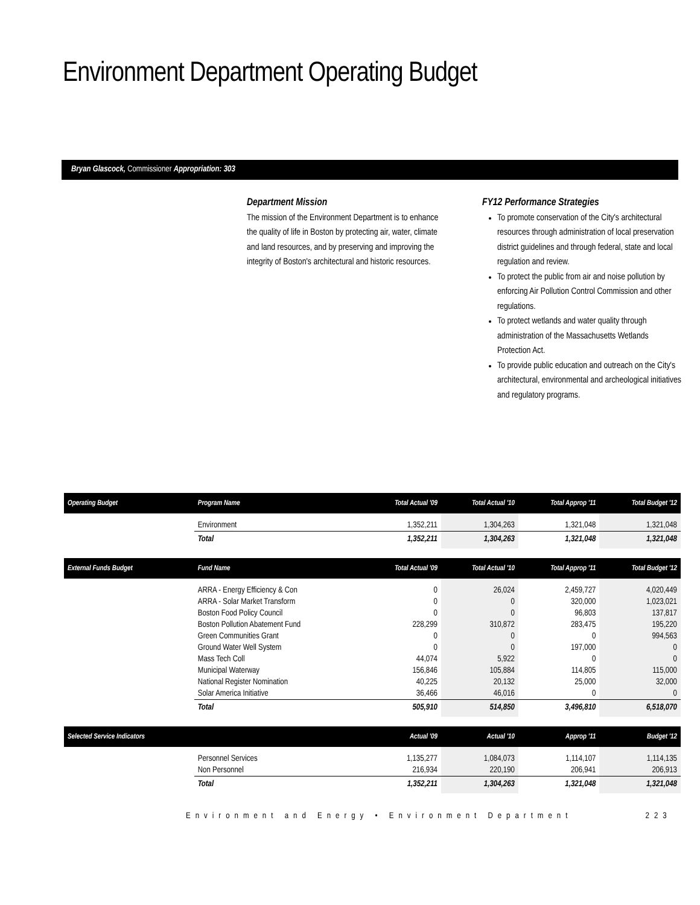Environment Department Operating Budget
Bryan Glascock, Commissioner Appropriation: 303
Department Mission
The mission of the Environment Department is to enhance the quality of life in Boston by protecting air, water, climate and land resources, and by preserving and improving the integrity of Boston's architectural and historic resources.
FY12 Performance Strategies
To promote conservation of the City's architectural resources through administration of local preservation district guidelines and through federal, state and local regulation and review.
To protect the public from air and noise pollution by enforcing Air Pollution Control Commission and other regulations.
To protect wetlands and water quality through administration of the Massachusetts Wetlands Protection Act.
To provide public education and outreach on the City's architectural, environmental and archeological initiatives and regulatory programs.
| Operating Budget | Program Name | Total Actual '09 | Total Actual '10 | Total Approp '11 | Total Budget '12 |
| --- | --- | --- | --- | --- | --- |
| | Environment | 1,352,211 | 1,304,263 | 1,321,048 | 1,321,048 |
| | Total | 1,352,211 | 1,304,263 | 1,321,048 | 1,321,048 |
| External Funds Budget | Fund Name | Total Actual '09 | Total Actual '10 | Total Approp '11 | Total Budget '12 |
| | ARRA - Energy Efficiency & Con | 0 | 26,024 | 2,459,727 | 4,020,449 |
| | ARRA - Solar Market Transform | 0 | 0 | 320,000 | 1,023,021 |
| | Boston Food Policy Council | 0 | 0 | 96,803 | 137,817 |
| | Boston Pollution Abatement Fund | 228,299 | 310,872 | 283,475 | 195,220 |
| | Green Communities Grant | 0 | 0 | 0 | 994,563 |
| | Ground Water Well System | 0 | 0 | 197,000 | 0 |
| | Mass Tech Coll | 44,074 | 5,922 | 0 | 0 |
| | Municipal Waterway | 156,846 | 105,884 | 114,805 | 115,000 |
| | National Register Nomination | 40,225 | 20,132 | 25,000 | 32,000 |
| | Solar America Initiative | 36,466 | 46,016 | 0 | 0 |
| | Total | 505,910 | 514,850 | 3,496,810 | 6,518,070 |
| Selected Service Indicators | | Actual '09 | Actual '10 | Approp '11 | Budget '12 |
| | Personnel Services | 1,135,277 | 1,084,073 | 1,114,107 | 1,114,135 |
| | Non Personnel | 216,934 | 220,190 | 206,941 | 206,913 |
| | Total | 1,352,211 | 1,304,263 | 1,321,048 | 1,321,048 |
Environment and Energy • Environment Department 223